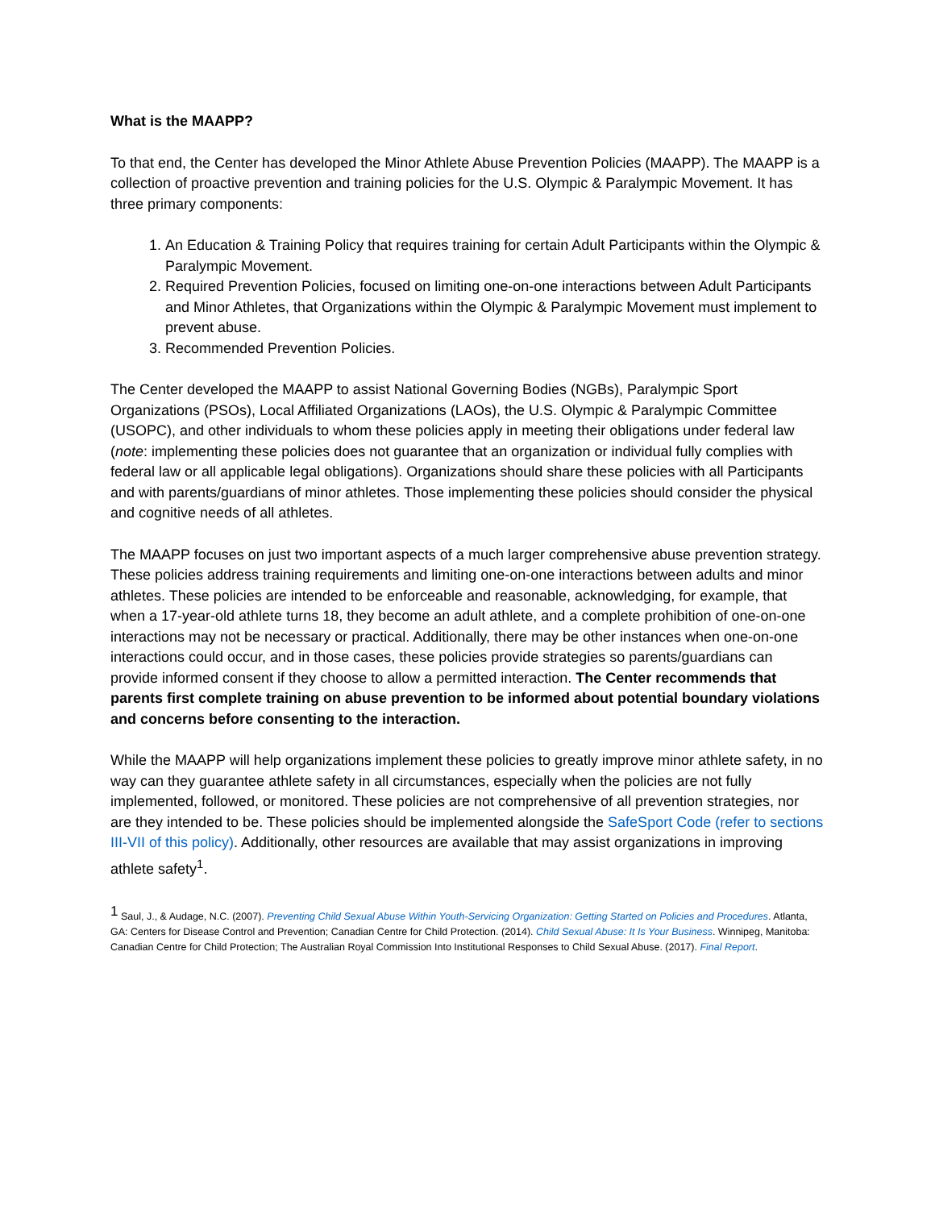What is the MAAPP?
To that end, the Center has developed the Minor Athlete Abuse Prevention Policies (MAAPP). The MAAPP is a collection of proactive prevention and training policies for the U.S. Olympic & Paralympic Movement. It has three primary components:
1. An Education & Training Policy that requires training for certain Adult Participants within the Olympic & Paralympic Movement.
2. Required Prevention Policies, focused on limiting one-on-one interactions between Adult Participants and Minor Athletes, that Organizations within the Olympic & Paralympic Movement must implement to prevent abuse.
3. Recommended Prevention Policies.
The Center developed the MAAPP to assist National Governing Bodies (NGBs), Paralympic Sport Organizations (PSOs), Local Affiliated Organizations (LAOs), the U.S. Olympic & Paralympic Committee (USOPC), and other individuals to whom these policies apply in meeting their obligations under federal law (note: implementing these policies does not guarantee that an organization or individual fully complies with federal law or all applicable legal obligations). Organizations should share these policies with all Participants and with parents/guardians of minor athletes. Those implementing these policies should consider the physical and cognitive needs of all athletes.
The MAAPP focuses on just two important aspects of a much larger comprehensive abuse prevention strategy. These policies address training requirements and limiting one-on-one interactions between adults and minor athletes. These policies are intended to be enforceable and reasonable, acknowledging, for example, that when a 17-year-old athlete turns 18, they become an adult athlete, and a complete prohibition of one-on-one interactions may not be necessary or practical. Additionally, there may be other instances when one-on-one interactions could occur, and in those cases, these policies provide strategies so parents/guardians can provide informed consent if they choose to allow a permitted interaction. The Center recommends that parents first complete training on abuse prevention to be informed about potential boundary violations and concerns before consenting to the interaction.
While the MAAPP will help organizations implement these policies to greatly improve minor athlete safety, in no way can they guarantee athlete safety in all circumstances, especially when the policies are not fully implemented, followed, or monitored. These policies are not comprehensive of all prevention strategies, nor are they intended to be. These policies should be implemented alongside the SafeSport Code (refer to sections III-VII of this policy). Additionally, other resources are available that may assist organizations in improving athlete safety<sup>1</sup>.
<sup>1</sup> Saul, J., & Audage, N.C. (2007). Preventing Child Sexual Abuse Within Youth-Servicing Organization: Getting Started on Policies and Procedures. Atlanta, GA: Centers for Disease Control and Prevention; Canadian Centre for Child Protection. (2014). Child Sexual Abuse: It Is Your Business. Winnipeg, Manitoba: Canadian Centre for Child Protection; The Australian Royal Commission Into Institutional Responses to Child Sexual Abuse. (2017). Final Report.